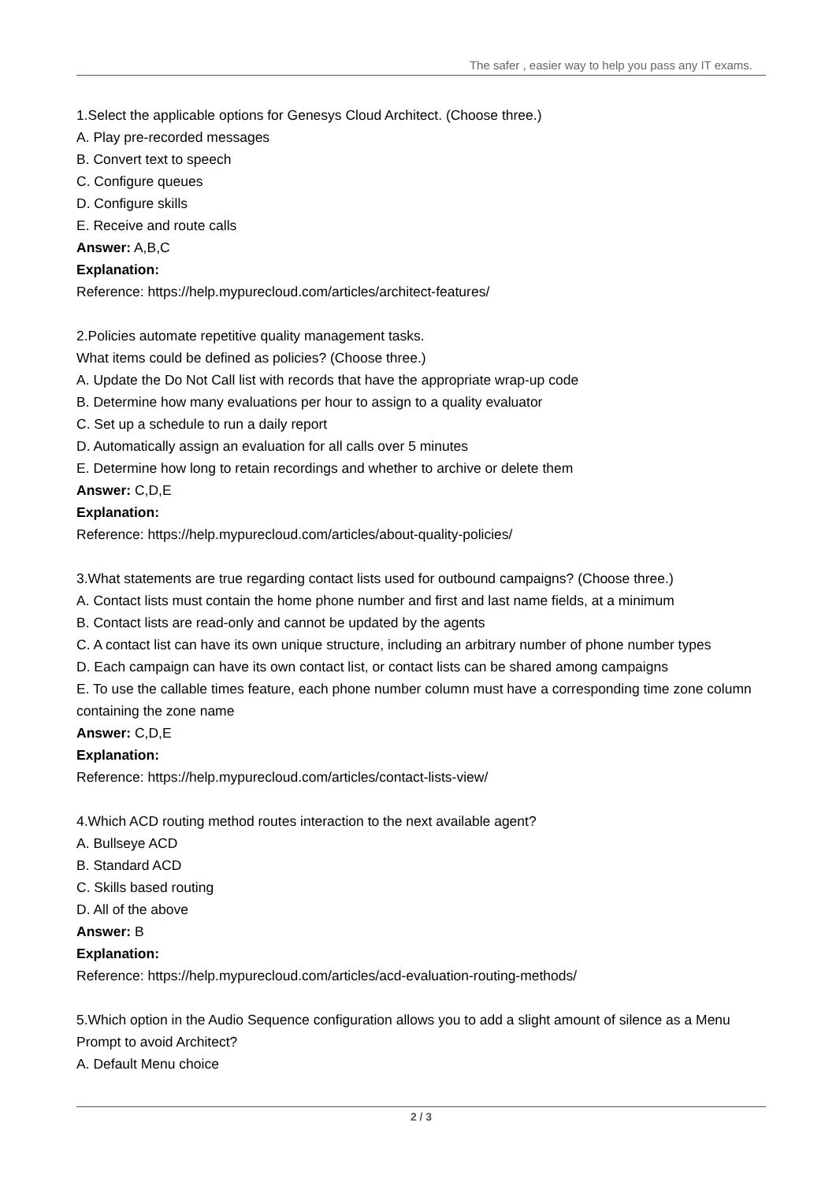The safer , easier way to help you pass any IT exams.
1.Select the applicable options for Genesys Cloud Architect. (Choose three.)
A. Play pre-recorded messages
B. Convert text to speech
C. Configure queues
D. Configure skills
E. Receive and route calls
Answer: A,B,C
Explanation:
Reference: https://help.mypurecloud.com/articles/architect-features/
2.Policies automate repetitive quality management tasks.
What items could be defined as policies? (Choose three.)
A. Update the Do Not Call list with records that have the appropriate wrap-up code
B. Determine how many evaluations per hour to assign to a quality evaluator
C. Set up a schedule to run a daily report
D. Automatically assign an evaluation for all calls over 5 minutes
E. Determine how long to retain recordings and whether to archive or delete them
Answer: C,D,E
Explanation:
Reference: https://help.mypurecloud.com/articles/about-quality-policies/
3.What statements are true regarding contact lists used for outbound campaigns? (Choose three.)
A. Contact lists must contain the home phone number and first and last name fields, at a minimum
B. Contact lists are read-only and cannot be updated by the agents
C. A contact list can have its own unique structure, including an arbitrary number of phone number types
D. Each campaign can have its own contact list, or contact lists can be shared among campaigns
E. To use the callable times feature, each phone number column must have a corresponding time zone column containing the zone name
Answer: C,D,E
Explanation:
Reference: https://help.mypurecloud.com/articles/contact-lists-view/
4.Which ACD routing method routes interaction to the next available agent?
A. Bullseye ACD
B. Standard ACD
C. Skills based routing
D. All of the above
Answer: B
Explanation:
Reference: https://help.mypurecloud.com/articles/acd-evaluation-routing-methods/
5.Which option in the Audio Sequence configuration allows you to add a slight amount of silence as a Menu Prompt to avoid Architect?
A. Default Menu choice
2 / 3